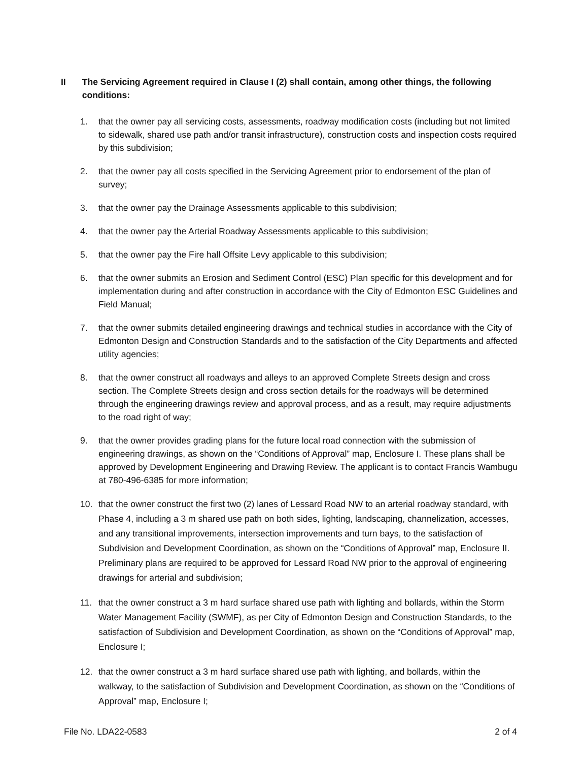II The Servicing Agreement required in Clause I (2) shall contain, among other things, the following conditions:
1. that the owner pay all servicing costs, assessments, roadway modification costs (including but not limited to sidewalk, shared use path and/or transit infrastructure), construction costs and inspection costs required by this subdivision;
2. that the owner pay all costs specified in the Servicing Agreement prior to endorsement of the plan of survey;
3. that the owner pay the Drainage Assessments applicable to this subdivision;
4. that the owner pay the Arterial Roadway Assessments applicable to this subdivision;
5. that the owner pay the Fire hall Offsite Levy applicable to this subdivision;
6. that the owner submits an Erosion and Sediment Control (ESC) Plan specific for this development and for implementation during and after construction in accordance with the City of Edmonton ESC Guidelines and Field Manual;
7. that the owner submits detailed engineering drawings and technical studies in accordance with the City of Edmonton Design and Construction Standards and to the satisfaction of the City Departments and affected utility agencies;
8. that the owner construct all roadways and alleys to an approved Complete Streets design and cross section. The Complete Streets design and cross section details for the roadways will be determined through the engineering drawings review and approval process, and as a result, may require adjustments to the road right of way;
9. that the owner provides grading plans for the future local road connection with the submission of engineering drawings, as shown on the “Conditions of Approval” map, Enclosure I. These plans shall be approved by Development Engineering and Drawing Review. The applicant is to contact Francis Wambugu at 780-496-6385 for more information;
10. that the owner construct the first two (2) lanes of Lessard Road NW to an arterial roadway standard, with Phase 4, including a 3 m shared use path on both sides, lighting, landscaping, channelization, accesses, and any transitional improvements, intersection improvements and turn bays, to the satisfaction of Subdivision and Development Coordination, as shown on the “Conditions of Approval” map, Enclosure II. Preliminary plans are required to be approved for Lessard Road NW prior to the approval of engineering drawings for arterial and subdivision;
11. that the owner construct a 3 m hard surface shared use path with lighting and bollards, within the Storm Water Management Facility (SWMF), as per City of Edmonton Design and Construction Standards, to the satisfaction of Subdivision and Development Coordination, as shown on the “Conditions of Approval” map, Enclosure I;
12. that the owner construct a 3 m hard surface shared use path with lighting, and bollards, within the walkway, to the satisfaction of Subdivision and Development Coordination, as shown on the “Conditions of Approval” map, Enclosure I;
File No. LDA22-0583 2 of 4